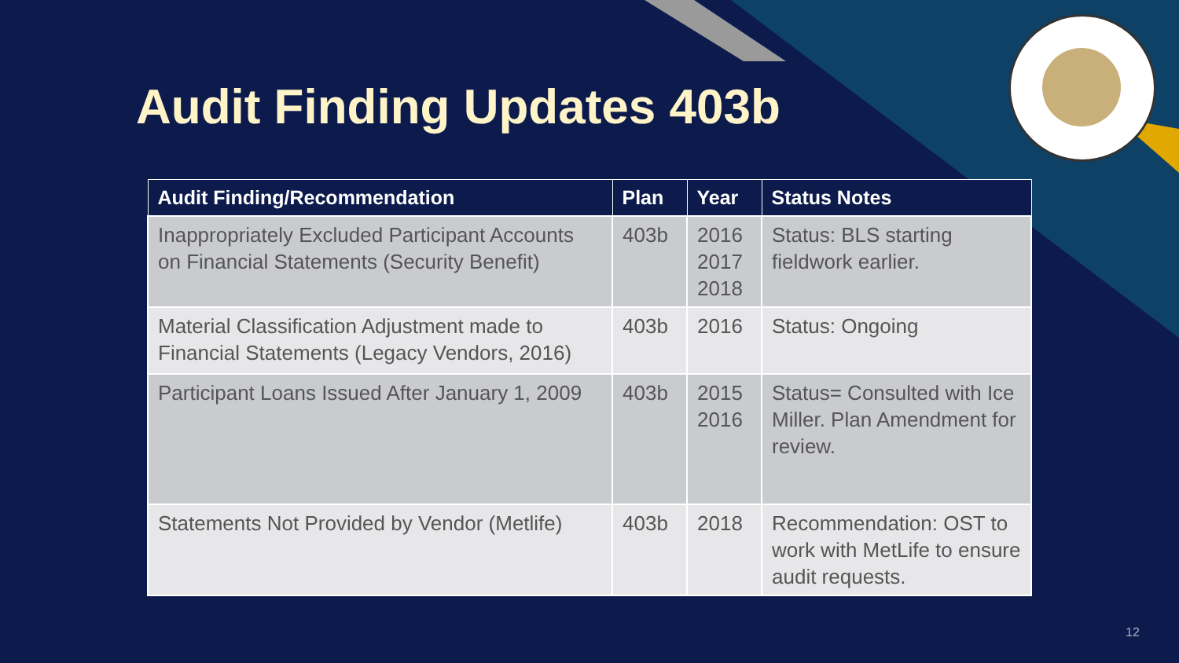Audit Finding Updates 403b
| Audit Finding/Recommendation | Plan | Year | Status Notes |
| --- | --- | --- | --- |
| Inappropriately Excluded Participant Accounts on Financial Statements (Security Benefit) | 403b | 2016 2017 2018 | Status: BLS starting fieldwork earlier. |
| Material Classification Adjustment made to Financial Statements (Legacy Vendors, 2016) | 403b | 2016 | Status: Ongoing |
| Participant Loans Issued After January 1, 2009 | 403b | 2015 2016 | Status= Consulted with Ice Miller. Plan Amendment for review. |
| Statements Not Provided by Vendor (Metlife) | 403b | 2018 | Recommendation: OST to work with MetLife to ensure audit requests. |
12